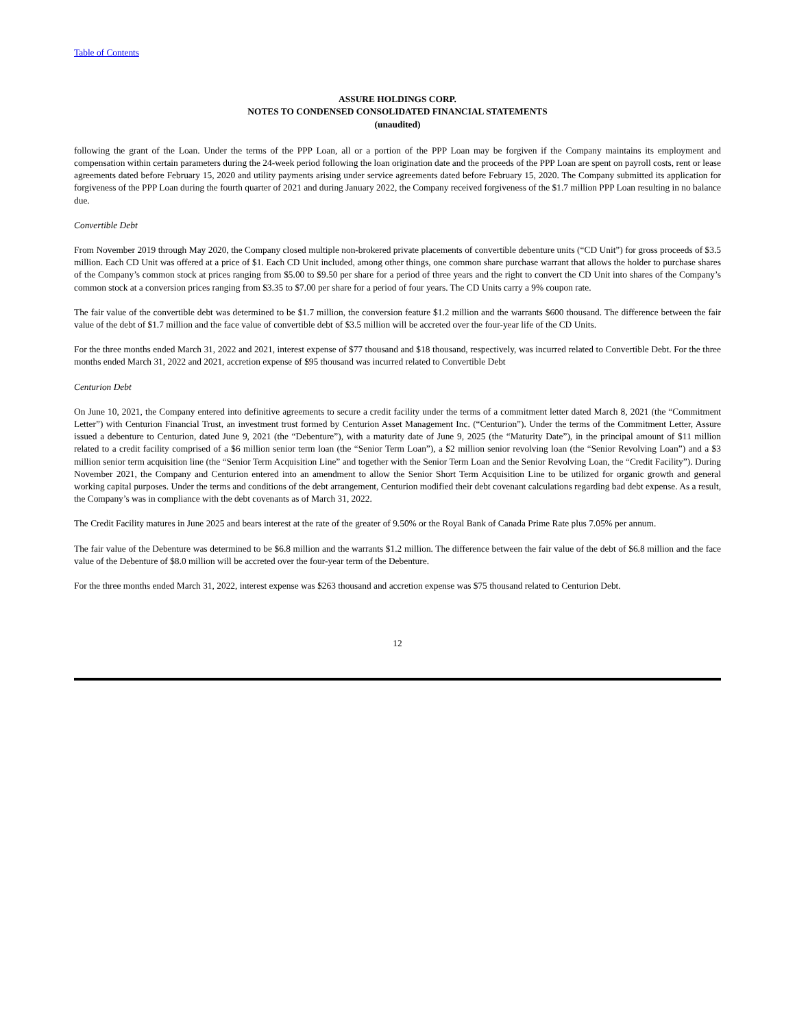Table of Contents
ASSURE HOLDINGS CORP.
NOTES TO CONDENSED CONSOLIDATED FINANCIAL STATEMENTS
(unaudited)
following the grant of the Loan. Under the terms of the PPP Loan, all or a portion of the PPP Loan may be forgiven if the Company maintains its employment and compensation within certain parameters during the 24-week period following the loan origination date and the proceeds of the PPP Loan are spent on payroll costs, rent or lease agreements dated before February 15, 2020 and utility payments arising under service agreements dated before February 15, 2020. The Company submitted its application for forgiveness of the PPP Loan during the fourth quarter of 2021 and during January 2022, the Company received forgiveness of the $1.7 million PPP Loan resulting in no balance due.
Convertible Debt
From November 2019 through May 2020, the Company closed multiple non-brokered private placements of convertible debenture units (“CD Unit”) for gross proceeds of $3.5 million. Each CD Unit was offered at a price of $1. Each CD Unit included, among other things, one common share purchase warrant that allows the holder to purchase shares of the Company’s common stock at prices ranging from $5.00 to $9.50 per share for a period of three years and the right to convert the CD Unit into shares of the Company’s common stock at a conversion prices ranging from $3.35 to $7.00 per share for a period of four years. The CD Units carry a 9% coupon rate.
The fair value of the convertible debt was determined to be $1.7 million, the conversion feature $1.2 million and the warrants $600 thousand. The difference between the fair value of the debt of $1.7 million and the face value of convertible debt of $3.5 million will be accreted over the four-year life of the CD Units.
For the three months ended March 31, 2022 and 2021, interest expense of $77 thousand and $18 thousand, respectively, was incurred related to Convertible Debt. For the three months ended March 31, 2022 and 2021, accretion expense of $95 thousand was incurred related to Convertible Debt
Centurion Debt
On June 10, 2021, the Company entered into definitive agreements to secure a credit facility under the terms of a commitment letter dated March 8, 2021 (the “Commitment Letter”) with Centurion Financial Trust, an investment trust formed by Centurion Asset Management Inc. (“Centurion”). Under the terms of the Commitment Letter, Assure issued a debenture to Centurion, dated June 9, 2021 (the “Debenture”), with a maturity date of June 9, 2025 (the “Maturity Date”), in the principal amount of $11 million related to a credit facility comprised of a $6 million senior term loan (the “Senior Term Loan”), a $2 million senior revolving loan (the “Senior Revolving Loan”) and a $3 million senior term acquisition line (the “Senior Term Acquisition Line” and together with the Senior Term Loan and the Senior Revolving Loan, the “Credit Facility”). During November 2021, the Company and Centurion entered into an amendment to allow the Senior Short Term Acquisition Line to be utilized for organic growth and general working capital purposes. Under the terms and conditions of the debt arrangement, Centurion modified their debt covenant calculations regarding bad debt expense. As a result, the Company’s was in compliance with the debt covenants as of March 31, 2022.
The Credit Facility matures in June 2025 and bears interest at the rate of the greater of 9.50% or the Royal Bank of Canada Prime Rate plus 7.05% per annum.
The fair value of the Debenture was determined to be $6.8 million and the warrants $1.2 million. The difference between the fair value of the debt of $6.8 million and the face value of the Debenture of $8.0 million will be accreted over the four-year term of the Debenture.
For the three months ended March 31, 2022, interest expense was $263 thousand and accretion expense was $75 thousand related to Centurion Debt.
12